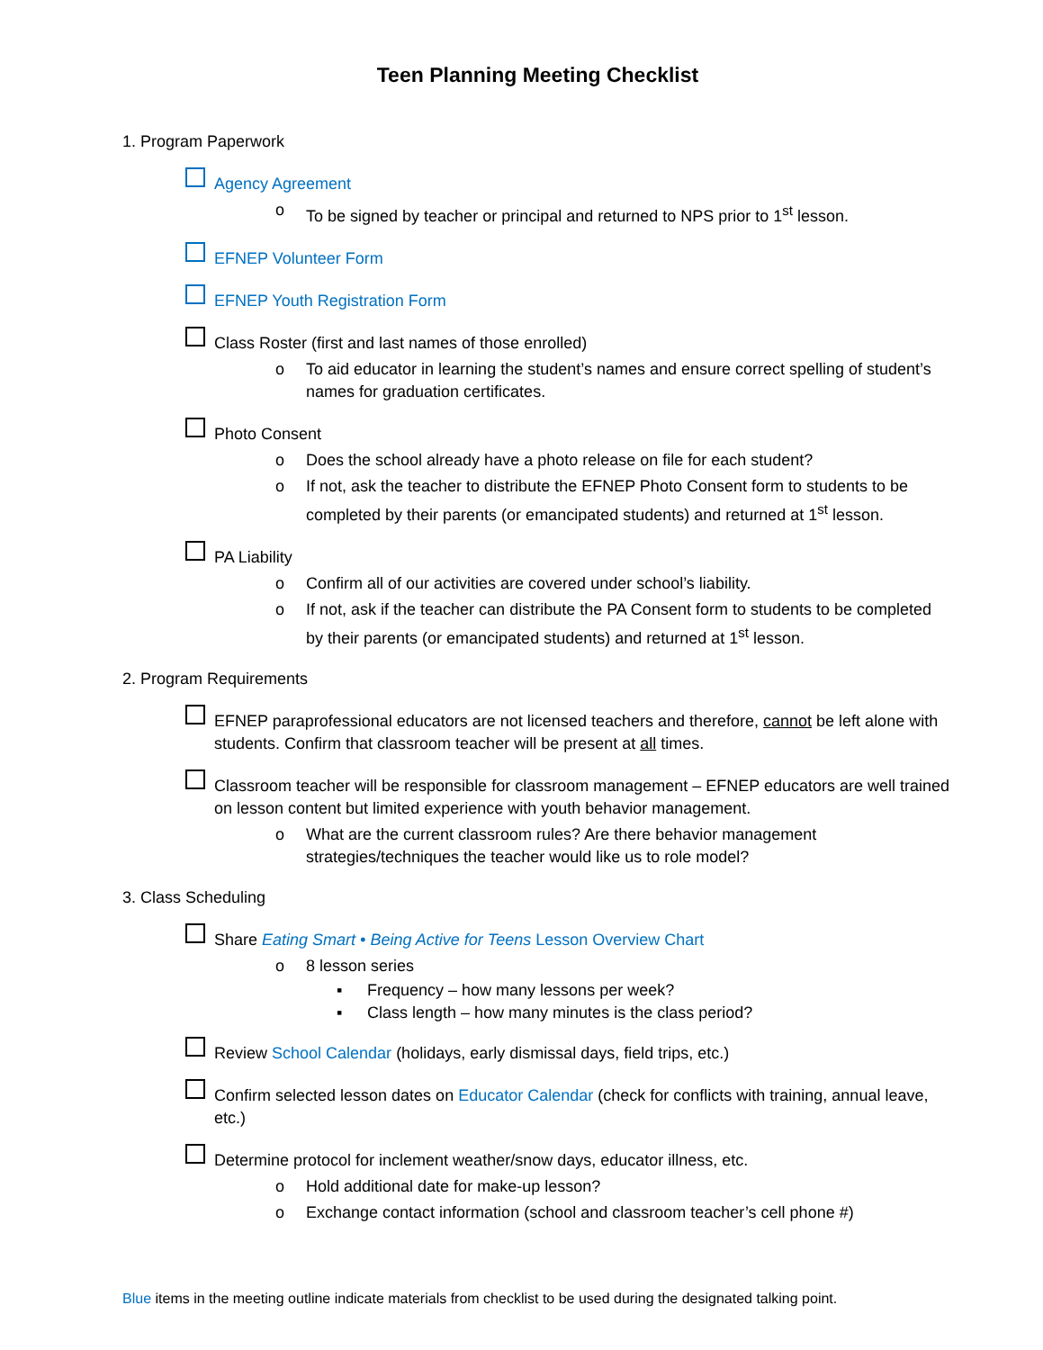Teen Planning Meeting Checklist
1. Program Paperwork
Agency Agreement
o To be signed by teacher or principal and returned to NPS prior to 1<sup>st</sup> lesson.
EFNEP Volunteer Form
EFNEP Youth Registration Form
Class Roster (first and last names of those enrolled)
o To aid educator in learning the student’s names and ensure correct spelling of student’s names for graduation certificates.
Photo Consent
o Does the school already have a photo release on file for each student?
o If not, ask the teacher to distribute the EFNEP Photo Consent form to students to be completed by their parents (or emancipated students) and returned at 1<sup>st</sup> lesson.
PA Liability
o Confirm all of our activities are covered under school’s liability.
o If not, ask if the teacher can distribute the PA Consent form to students to be completed by their parents (or emancipated students) and returned at 1<sup>st</sup> lesson.
2. Program Requirements
EFNEP paraprofessional educators are not licensed teachers and therefore, cannot be left alone with students. Confirm that classroom teacher will be present at all times.
Classroom teacher will be responsible for classroom management – EFNEP educators are well trained on lesson content but limited experience with youth behavior management.
o What are the current classroom rules? Are there behavior management strategies/techniques the teacher would like us to role model?
3. Class Scheduling
Share Eating Smart • Being Active for Teens Lesson Overview Chart
o 8 lesson series
▪ Frequency – how many lessons per week?
▪ Class length – how many minutes is the class period?
Review School Calendar (holidays, early dismissal days, field trips, etc.)
Confirm selected lesson dates on Educator Calendar (check for conflicts with training, annual leave, etc.)
Determine protocol for inclement weather/snow days, educator illness, etc.
o Hold additional date for make-up lesson?
o Exchange contact information (school and classroom teacher’s cell phone #)
Blue items in the meeting outline indicate materials from checklist to be used during the designated talking point.